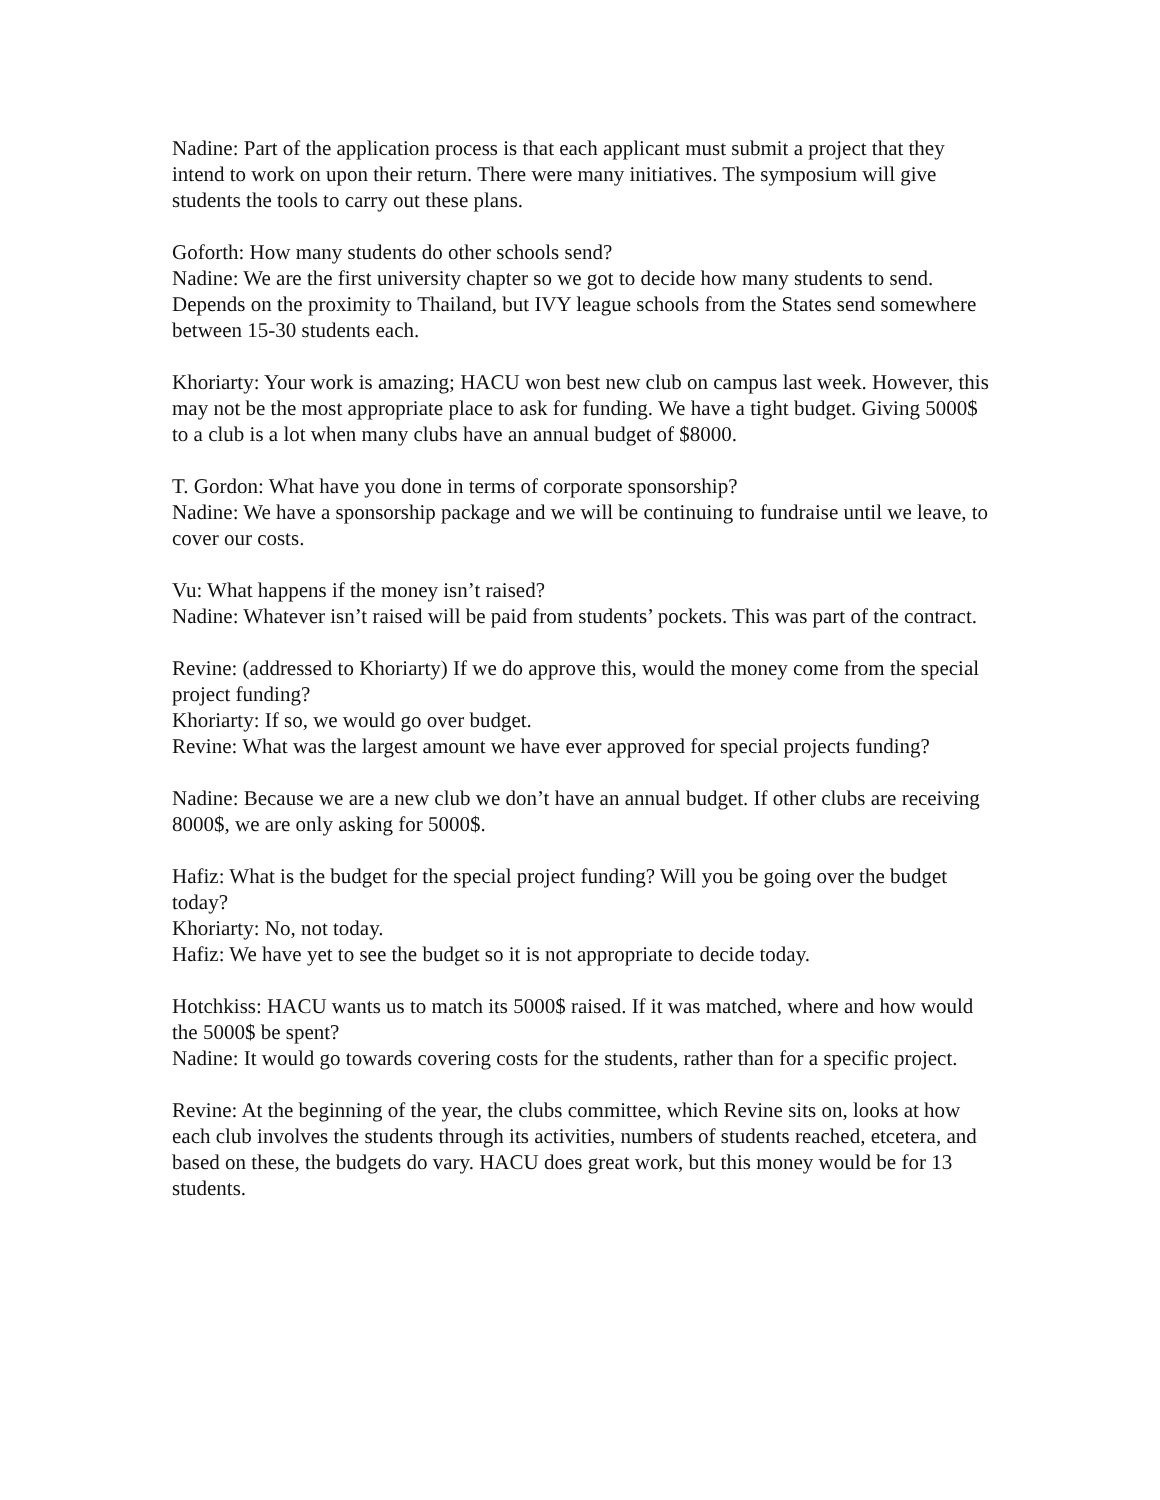Nadine: Part of the application process is that each applicant must submit a project that they intend to work on upon their return. There were many initiatives. The symposium will give students the tools to carry out these plans.
Goforth: How many students do other schools send?
Nadine: We are the first university chapter so we got to decide how many students to send. Depends on the proximity to Thailand, but IVY league schools from the States send somewhere between 15-30 students each.
Khoriarty: Your work is amazing; HACU won best new club on campus last week. However, this may not be the most appropriate place to ask for funding. We have a tight budget. Giving 5000$ to a club is a lot when many clubs have an annual budget of $8000.
T. Gordon: What have you done in terms of corporate sponsorship?
Nadine: We have a sponsorship package and we will be continuing to fundraise until we leave, to cover our costs.
Vu: What happens if the money isn’t raised?
Nadine: Whatever isn’t raised will be paid from students’ pockets. This was part of the contract.
Revine: (addressed to Khoriarty) If we do approve this, would the money come from the special project funding?
Khoriarty: If so, we would go over budget.
Revine: What was the largest amount we have ever approved for special projects funding?
Nadine: Because we are a new club we don’t have an annual budget. If other clubs are receiving 8000$, we are only asking for 5000$.
Hafiz: What is the budget for the special project funding? Will you be going over the budget today?
Khoriarty: No, not today.
Hafiz: We have yet to see the budget so it is not appropriate to decide today.
Hotchkiss: HACU wants us to match its 5000$ raised. If it was matched, where and how would the 5000$ be spent?
Nadine: It would go towards covering costs for the students, rather than for a specific project.
Revine: At the beginning of the year, the clubs committee, which Revine sits on, looks at how each club involves the students through its activities, numbers of students reached, etcetera, and based on these, the budgets do vary. HACU does great work, but this money would be for 13 students.